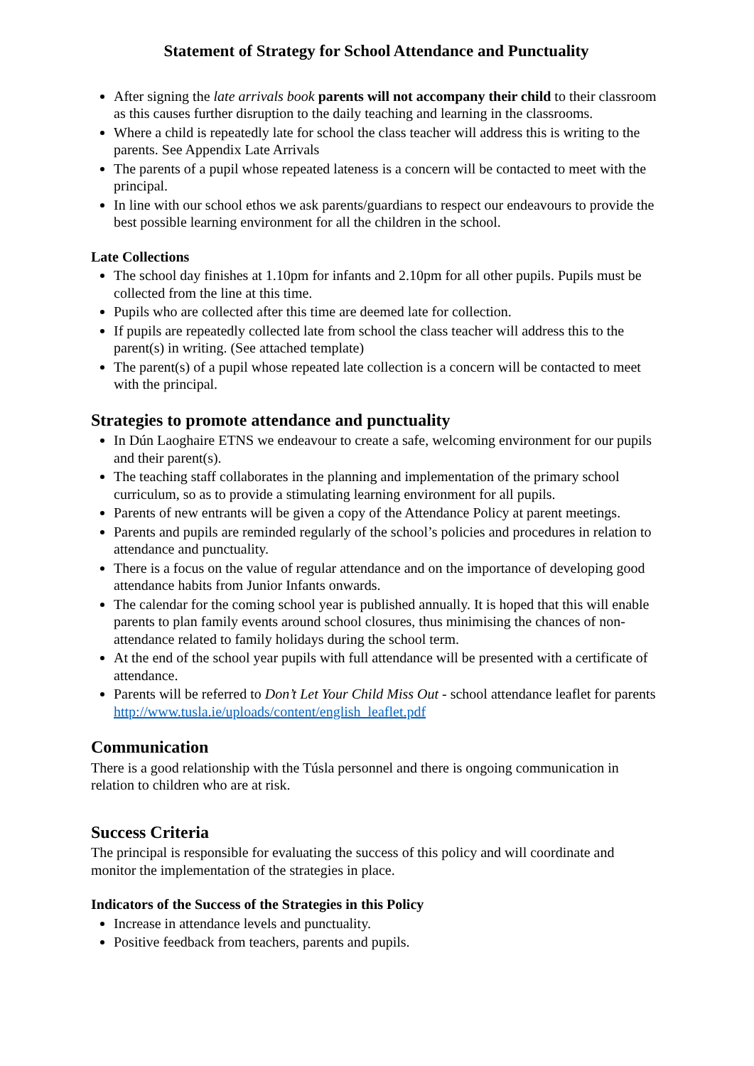Statement of Strategy for School Attendance and Punctuality
After signing the late arrivals book parents will not accompany their child to their classroom as this causes further disruption to the daily teaching and learning in the classrooms.
Where a child is repeatedly late for school the class teacher will address this is writing to the parents. See Appendix Late Arrivals
The parents of a pupil whose repeated lateness is a concern will be contacted to meet with the principal.
In line with our school ethos we ask parents/guardians to respect our endeavours to provide the best possible learning environment for all the children in the school.
Late Collections
The school day finishes at 1.10pm for infants and 2.10pm for all other pupils. Pupils must be collected from the line at this time.
Pupils who are collected after this time are deemed late for collection.
If pupils are repeatedly collected late from school the class teacher will address this to the parent(s) in writing. (See attached template)
The parent(s) of a pupil whose repeated late collection is a concern will be contacted to meet with the principal.
Strategies to promote attendance and punctuality
In Dún Laoghaire ETNS we endeavour to create a safe, welcoming environment for our pupils and their parent(s).
The teaching staff collaborates in the planning and implementation of the primary school curriculum, so as to provide a stimulating learning environment for all pupils.
Parents of new entrants will be given a copy of the Attendance Policy at parent meetings.
Parents and pupils are reminded regularly of the school’s policies and procedures in relation to attendance and punctuality.
There is a focus on the value of regular attendance and on the importance of developing good attendance habits from Junior Infants onwards.
The calendar for the coming school year is published annually. It is hoped that this will enable parents to plan family events around school closures, thus minimising the chances of non-attendance related to family holidays during the school term.
At the end of the school year pupils with full attendance will be presented with a certificate of attendance.
Parents will be referred to Don’t Let Your Child Miss Out - school attendance leaflet for parents http://www.tusla.ie/uploads/content/english_leaflet.pdf
Communication
There is a good relationship with the Túsla personnel and there is ongoing communication in relation to children who are at risk.
Success Criteria
The principal is responsible for evaluating the success of this policy and will coordinate and monitor the implementation of the strategies in place.
Indicators of the Success of the Strategies in this Policy
Increase in attendance levels and punctuality.
Positive feedback from teachers, parents and pupils.